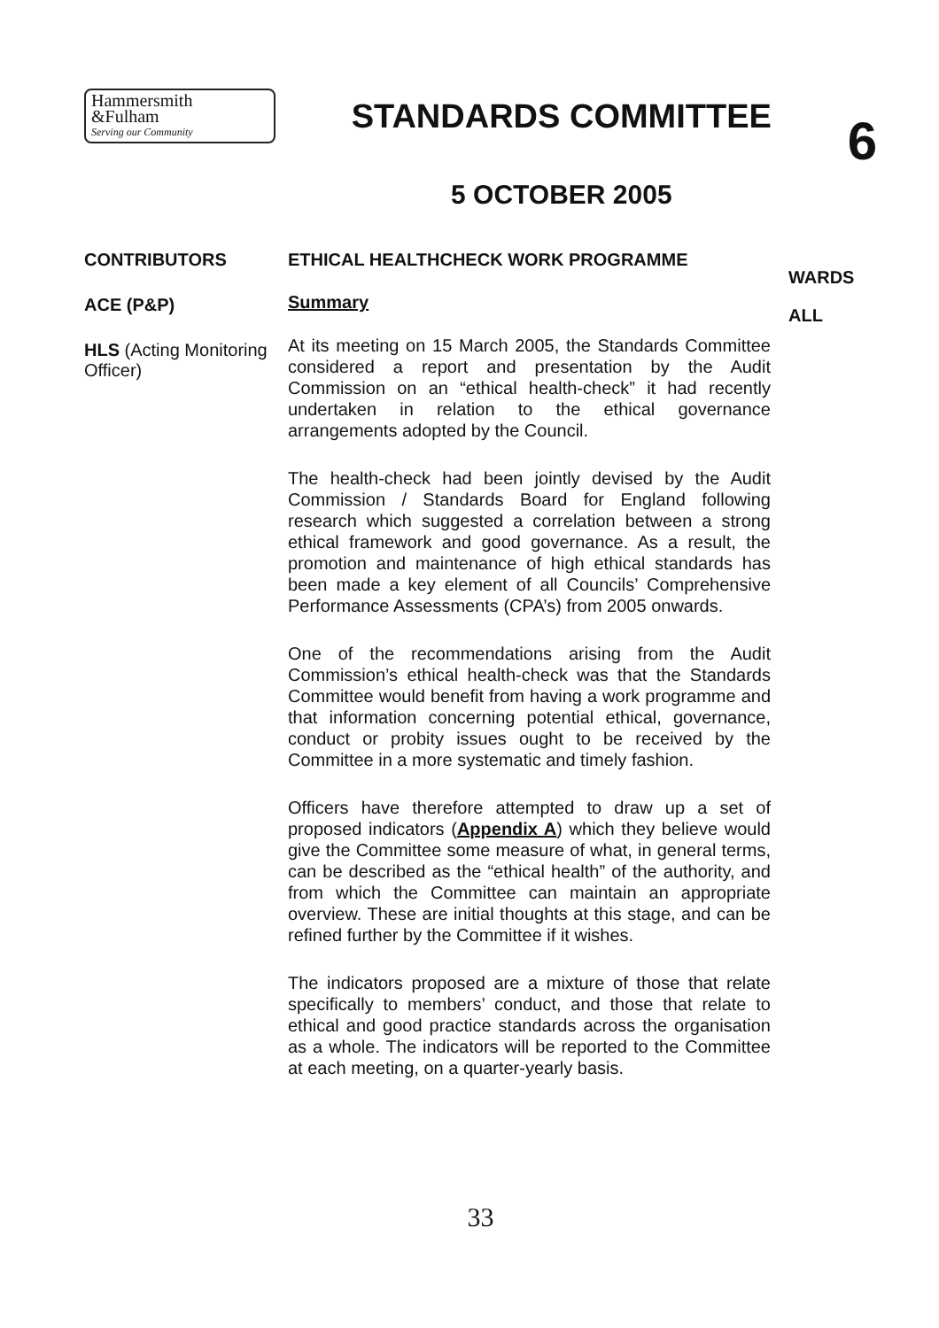Hammersmith
&Fulham
Serving our Community
STANDARDS COMMITTEE
5 OCTOBER 2005
6
CONTRIBUTORS
ACE (P&P)
HLS (Acting Monitoring Officer)
ETHICAL HEALTHCHECK WORK PROGRAMME
Summary
At its meeting on 15 March 2005, the Standards Committee considered a report and presentation by the Audit Commission on an “ethical health-check” it had recently undertaken in relation to the ethical governance arrangements adopted by the Council.
The health-check had been jointly devised by the Audit Commission / Standards Board for England following research which suggested a correlation between a strong ethical framework and good governance. As a result, the promotion and maintenance of high ethical standards has been made a key element of all Councils’ Comprehensive Performance Assessments (CPA’s) from 2005 onwards.
One of the recommendations arising from the Audit Commission’s ethical health-check was that the Standards Committee would benefit from having a work programme and that information concerning potential ethical, governance, conduct or probity issues ought to be received by the Committee in a more systematic and timely fashion.
Officers have therefore attempted to draw up a set of proposed indicators (Appendix A) which they believe would give the Committee some measure of what, in general terms, can be described as the “ethical health” of the authority, and from which the Committee can maintain an appropriate overview. These are initial thoughts at this stage, and can be refined further by the Committee if it wishes.
The indicators proposed are a mixture of those that relate specifically to members’ conduct, and those that relate to ethical and good practice standards across the organisation as a whole. The indicators will be reported to the Committee at each meeting, on a quarter-yearly basis.
WARDS
ALL
33